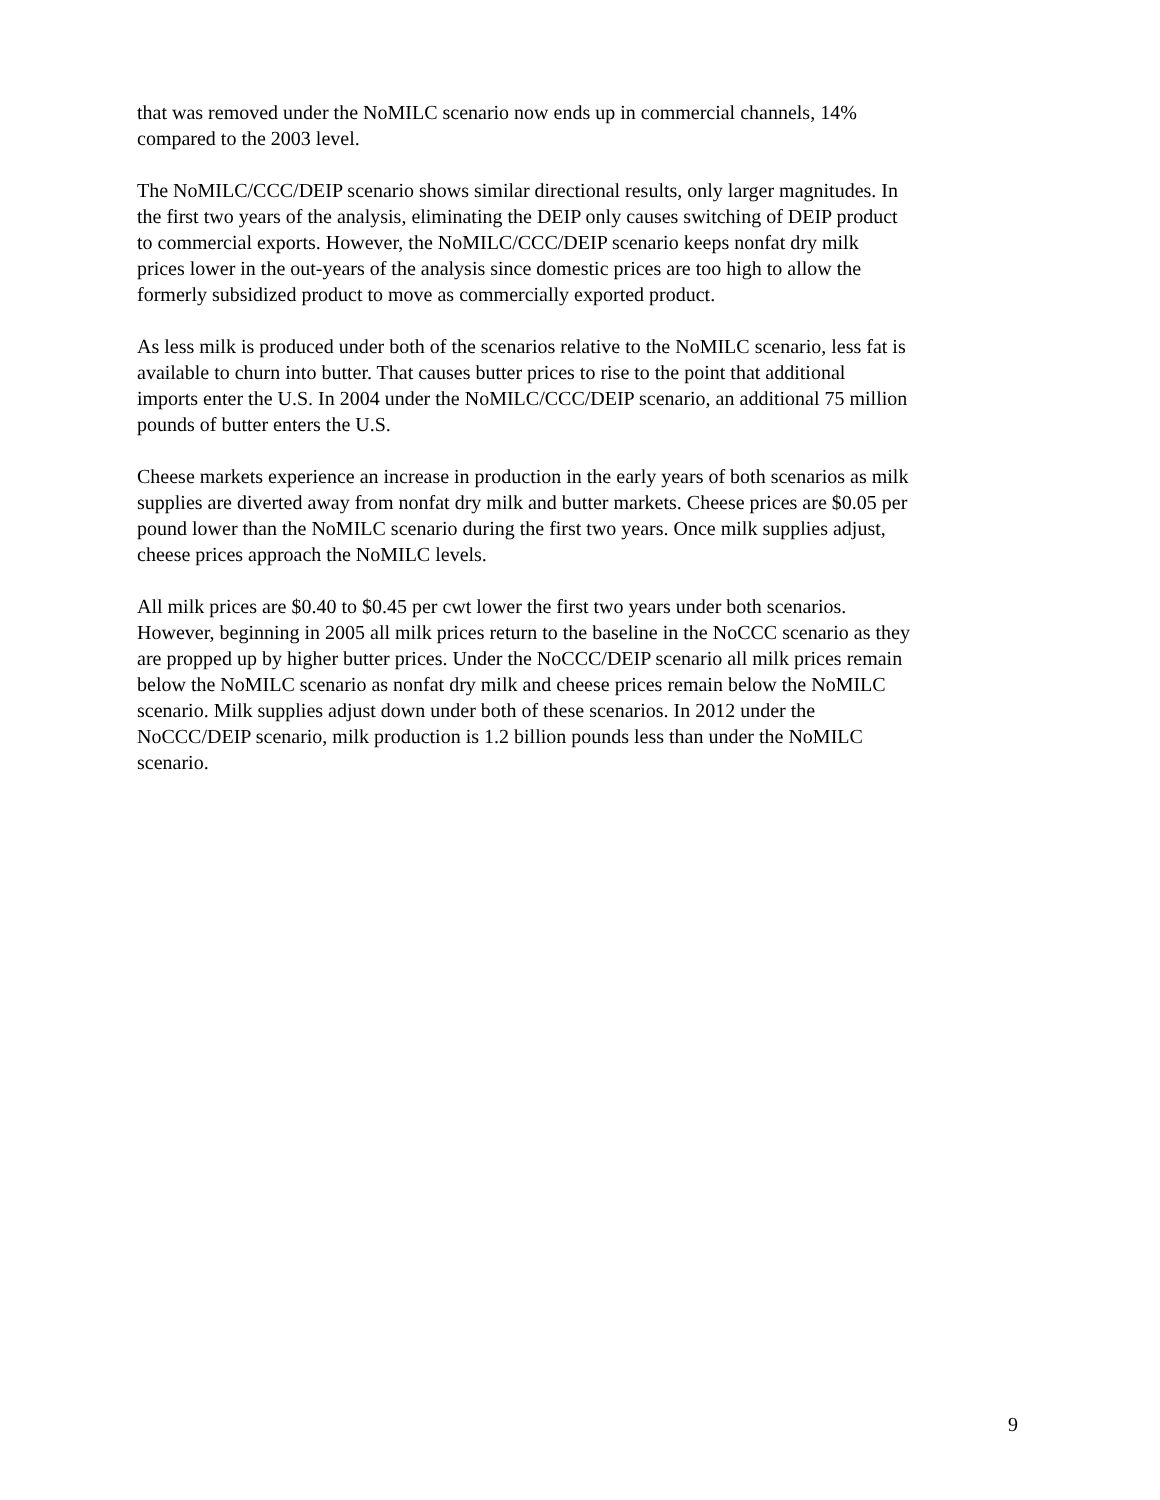that was removed under the NoMILC scenario now ends up in commercial channels, 14%
compared to the 2003 level.
The NoMILC/CCC/DEIP scenario shows similar directional results, only larger magnitudes. In
the first two years of the analysis, eliminating the DEIP only causes switching of DEIP product
to commercial exports. However, the NoMILC/CCC/DEIP scenario keeps nonfat dry milk
prices lower in the out-years of the analysis since domestic prices are too high to allow the
formerly subsidized product to move as commercially exported product.
As less milk is produced under both of the scenarios relative to the NoMILC scenario, less fat is
available to churn into butter. That causes butter prices to rise to the point that additional
imports enter the U.S. In 2004 under the NoMILC/CCC/DEIP scenario, an additional 75 million
pounds of butter enters the U.S.
Cheese markets experience an increase in production in the early years of both scenarios as milk
supplies are diverted away from nonfat dry milk and butter markets. Cheese prices are $0.05 per
pound lower than the NoMILC scenario during the first two years. Once milk supplies adjust,
cheese prices approach the NoMILC levels.
All milk prices are $0.40 to $0.45 per cwt lower the first two years under both scenarios.
However, beginning in 2005 all milk prices return to the baseline in the NoCCC scenario as they
are propped up by higher butter prices. Under the NoCCC/DEIP scenario all milk prices remain
below the NoMILC scenario as nonfat dry milk and cheese prices remain below the NoMILC
scenario. Milk supplies adjust down under both of these scenarios. In 2012 under the
NoCCC/DEIP scenario, milk production is 1.2 billion pounds less than under the NoMILC
scenario.
9